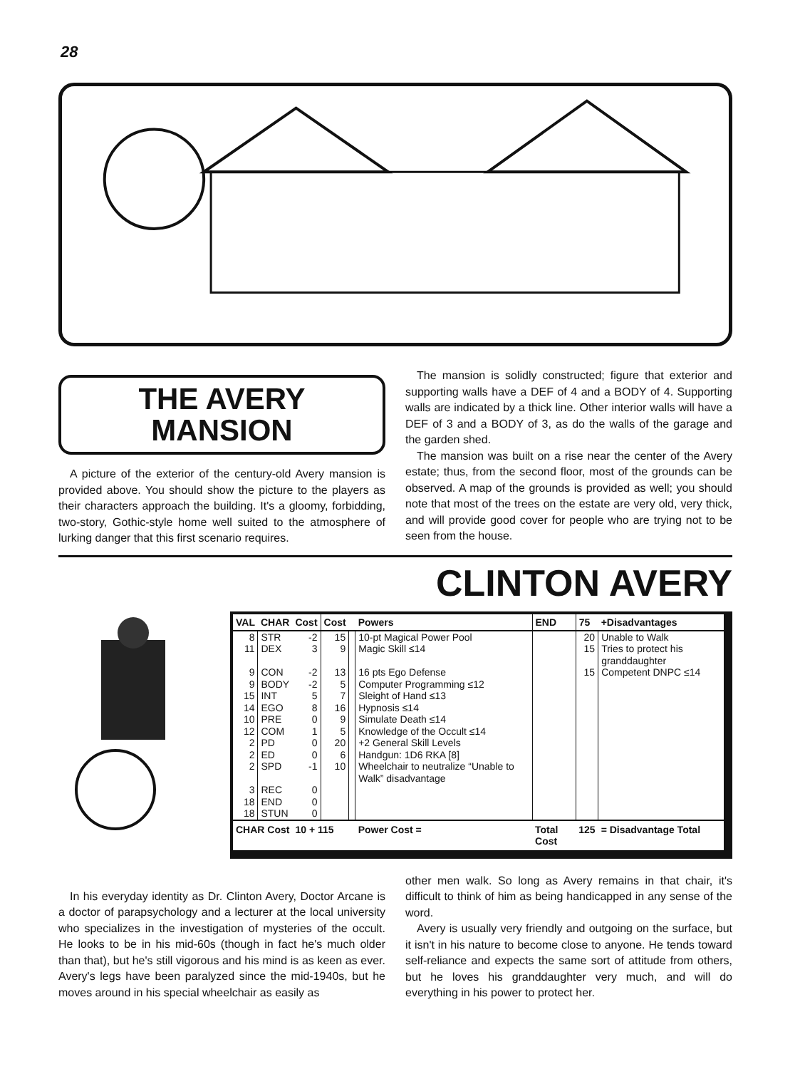28
THE AVERY
MANSION
A picture of the exterior of the century-old Avery mansion is provided above. You should show the picture to the players as their characters approach the building. It's a gloomy, forbidding, two-story, Gothic-style home well suited to the atmosphere of lurking danger that this first scenario requires.
The mansion is solidly constructed; figure that exterior and supporting walls have a DEF of 4 and a BODY of 4. Supporting walls are indicated by a thick line. Other interior walls will have a DEF of 3 and a BODY of 3, as do the walls of the garage and the garden shed.
The mansion was built on a rise near the center of the Avery estate; thus, from the second floor, most of the grounds can be observed. A map of the grounds is provided as well; you should note that most of the trees on the estate are very old, very thick, and will provide good cover for people who are trying not to be seen from the house.
CLINTON AVERY
| VAL | CHAR | Cost | Cost | | Powers | END | 75 | +Disadvantages |
| --- | --- | --- | --- | --- | --- | --- | --- | --- |
| 8 | STR | -2 | 15 | | 10-pt Magical Power Pool | | 20 | Unable to Walk |
| 11 | DEX | 3 | 9 | | Magic Skill ≤14 | | 15 | Tries to protect his granddaughter |
| 9 | CON | -2 | 13 | | 16 pts Ego Defense | | 15 | Competent DNPC ≤14 |
| 9 | BODY | -2 | 5 | | Computer Programming ≤12 | | | |
| 15 | INT | 5 | 7 | | Sleight of Hand ≤13 | | | |
| 14 | EGO | 8 | 16 | | Hypnosis ≤14 | | | |
| 10 | PRE | 0 | 9 | | Simulate Death ≤14 | | | |
| 12 | COM | 1 | 5 | | Knowledge of the Occult ≤14 | | | |
| 2 | PD | 0 | 20 | | +2 General Skill Levels | | | |
| 2 | ED | 0 | 6 | | Handgun: 1D6 RKA [8] | | | |
| 2 | SPD | -1 | 10 | | Wheelchair to neutralize “Unable to Walk” disadvantage | | | |
| 3 | REC | 0 | | | | | | |
| 18 | END | 0 | | | | | | |
| 18 | STUN | 0 | | | | | | |
| CHAR Cost | | 10 + 115 | | | Power Cost = | Total Cost | 125 | = Disadvantage Total |
In his everyday identity as Dr. Clinton Avery, Doctor Arcane is a doctor of parapsychology and a lecturer at the local university who specializes in the investigation of mysteries of the occult. He looks to be in his mid-60s (though in fact he's much older than that), but he's still vigorous and his mind is as keen as ever. Avery's legs have been paralyzed since the mid-1940s, but he moves around in his special wheelchair as easily as
other men walk. So long as Avery remains in that chair, it's difficult to think of him as being handicapped in any sense of the word.
Avery is usually very friendly and outgoing on the surface, but it isn't in his nature to become close to anyone. He tends toward self-reliance and expects the same sort of attitude from others, but he loves his granddaughter very much, and will do everything in his power to protect her.